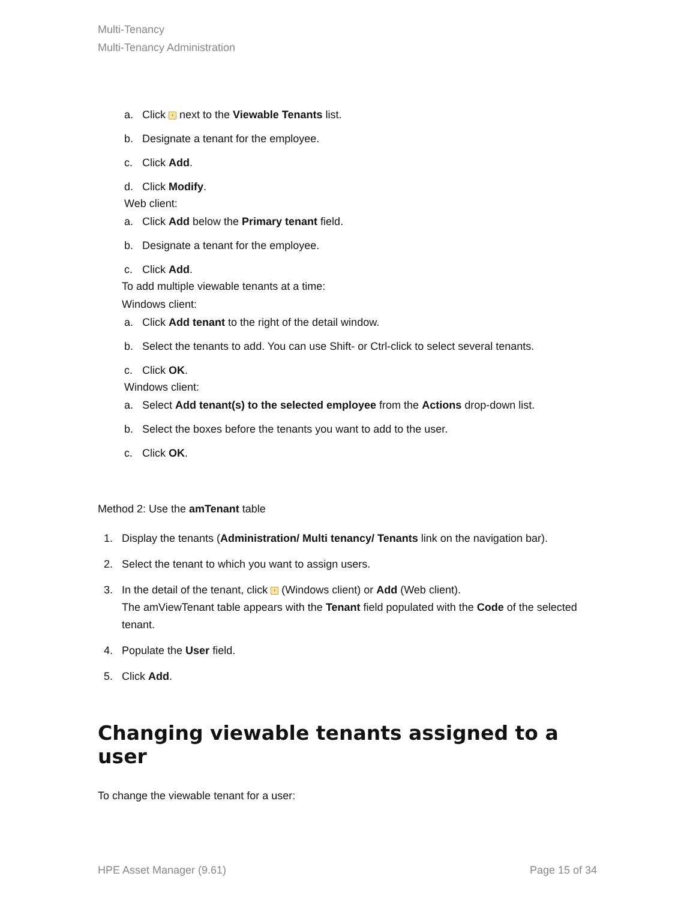Multi-Tenancy
Multi-Tenancy Administration
a. Click + next to the Viewable Tenants list.
b. Designate a tenant for the employee.
c. Click Add.
d. Click Modify.
Web client:
a. Click Add below the Primary tenant field.
b. Designate a tenant for the employee.
c. Click Add.
To add multiple viewable tenants at a time:
Windows client:
a. Click Add tenant to the right of the detail window.
b. Select the tenants to add. You can use Shift- or Ctrl-click to select several tenants.
c. Click OK.
Windows client:
a. Select Add tenant(s) to the selected employee from the Actions drop-down list.
b. Select the boxes before the tenants you want to add to the user.
c. Click OK.
Method 2: Use the amTenant table
1. Display the tenants (Administration/ Multi tenancy/ Tenants link on the navigation bar).
2. Select the tenant to which you want to assign users.
3. In the detail of the tenant, click + (Windows client) or Add (Web client).
The amViewTenant table appears with the Tenant field populated with the Code of the selected tenant.
4. Populate the User field.
5. Click Add.
Changing viewable tenants assigned to a user
To change the viewable tenant for a user:
HPE Asset Manager (9.61) Page 15 of 34